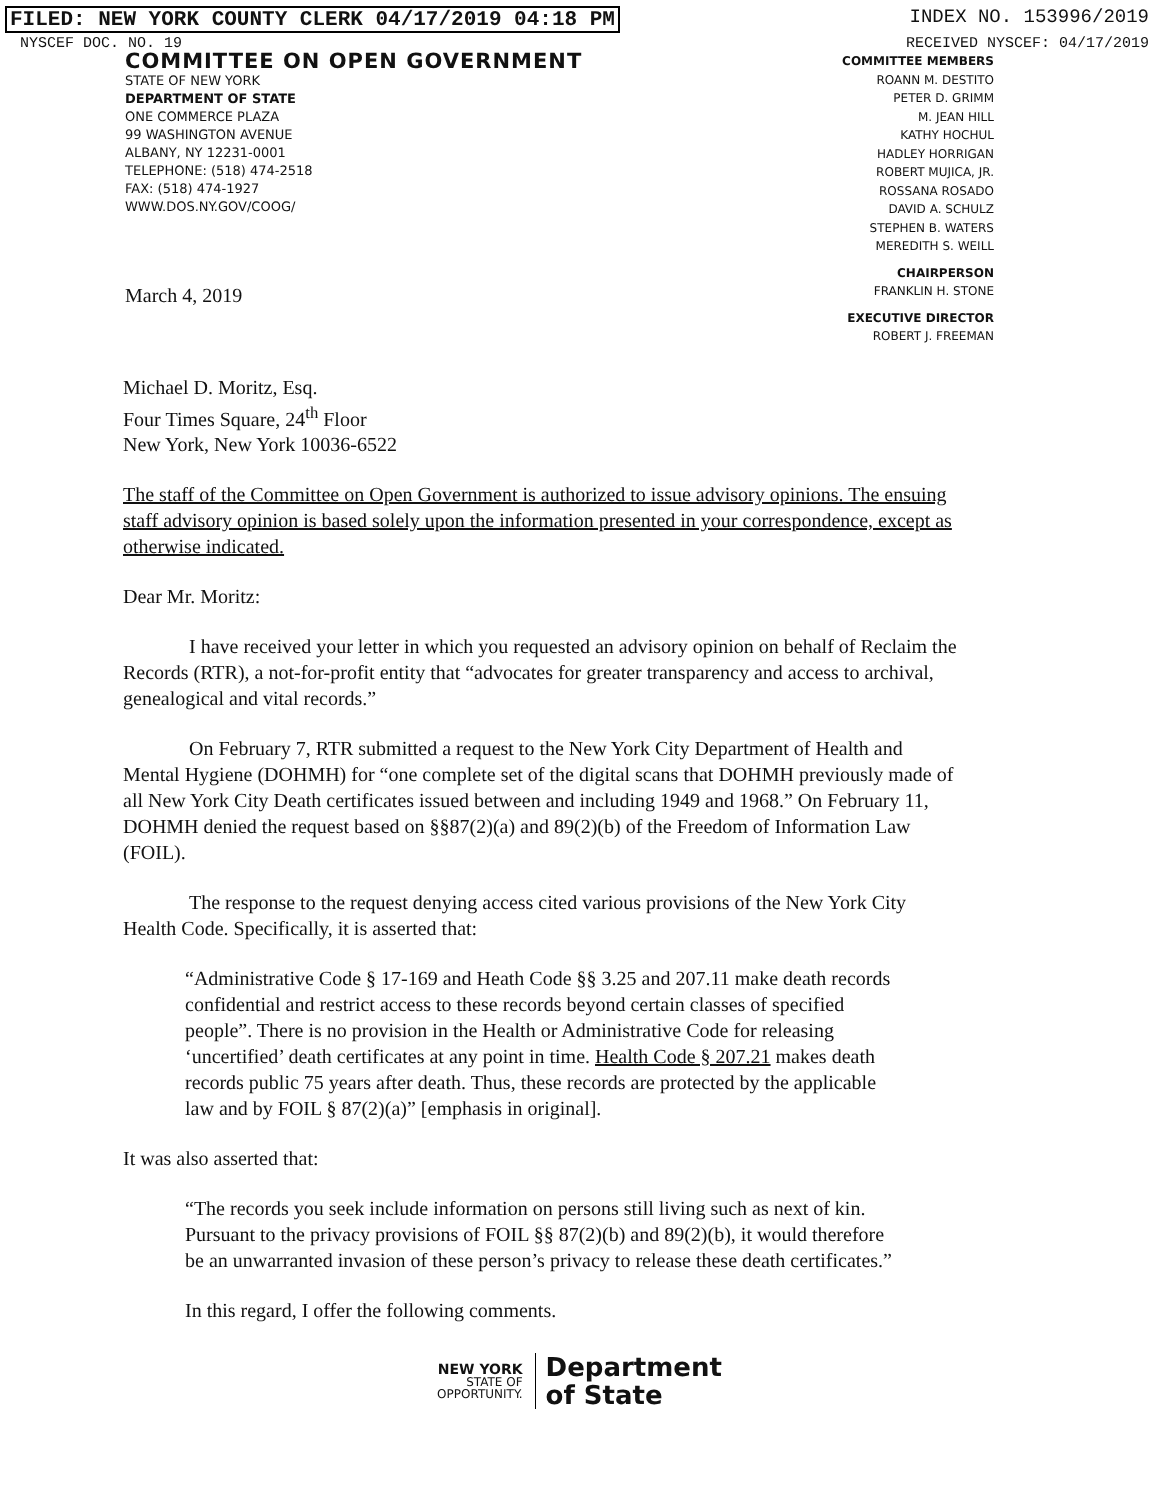FILED: NEW YORK COUNTY CLERK 04/17/2019 04:18 PM INDEX NO. 153996/2019
NYSCEF DOC. NO. 19 RECEIVED NYSCEF: 04/17/2019
COMMITTEE ON OPEN GOVERNMENT
STATE OF NEW YORK
DEPARTMENT OF STATE
ONE COMMERCE PLAZA
99 WASHINGTON AVENUE
ALBANY, NY 12231-0001
TELEPHONE: (518) 474-2518
FAX: (518) 474-1927
WWW.DOS.NY.GOV/COOG/
March 4, 2019
COMMITTEE MEMBERS
ROANN M. DESTITO
PETER D. GRIMM
M. JEAN HILL
KATHY HOCHUL
HADLEY HORRIGAN
ROBERT MUJICA, JR.
ROSSANA ROSADO
DAVID A. SCHULZ
STEPHEN B. WATERS
MEREDITH S. WEILL
CHAIRPERSON
FRANKLIN H. STONE
EXECUTIVE DIRECTOR
ROBERT J. FREEMAN
Michael D. Moritz, Esq.
Four Times Square, 24<sup>th</sup> Floor
New York, New York 10036-6522
The staff of the Committee on Open Government is authorized to issue advisory opinions. The ensuing staff advisory opinion is based solely upon the information presented in your correspondence, except as otherwise indicated.
Dear Mr. Moritz:
I have received your letter in which you requested an advisory opinion on behalf of Reclaim the Records (RTR), a not-for-profit entity that “advocates for greater transparency and access to archival, genealogical and vital records.”
On February 7, RTR submitted a request to the New York City Department of Health and Mental Hygiene (DOHMH) for “one complete set of the digital scans that DOHMH previously made of all New York City Death certificates issued between and including 1949 and 1968.” On February 11, DOHMH denied the request based on §§87(2)(a) and 89(2)(b) of the Freedom of Information Law (FOIL).
The response to the request denying access cited various provisions of the New York City Health Code. Specifically, it is asserted that:
“Administrative Code § 17-169 and Heath Code §§ 3.25 and 207.11 make death records confidential and restrict access to these records beyond certain classes of specified people”. There is no provision in the Health or Administrative Code for releasing ‘uncertified’ death certificates at any point in time. Health Code § 207.21 makes death records public 75 years after death. Thus, these records are protected by the applicable law and by FOIL § 87(2)(a)” [emphasis in original].
It was also asserted that:
“The records you seek include information on persons still living such as next of kin. Pursuant to the privacy provisions of FOIL §§ 87(2)(b) and 89(2)(b), it would therefore be an unwarranted invasion of these person’s privacy to release these death certificates.”
In this regard, I offer the following comments.
NEW YORK
STATE OF
OPPORTUNITY.
Department
of State